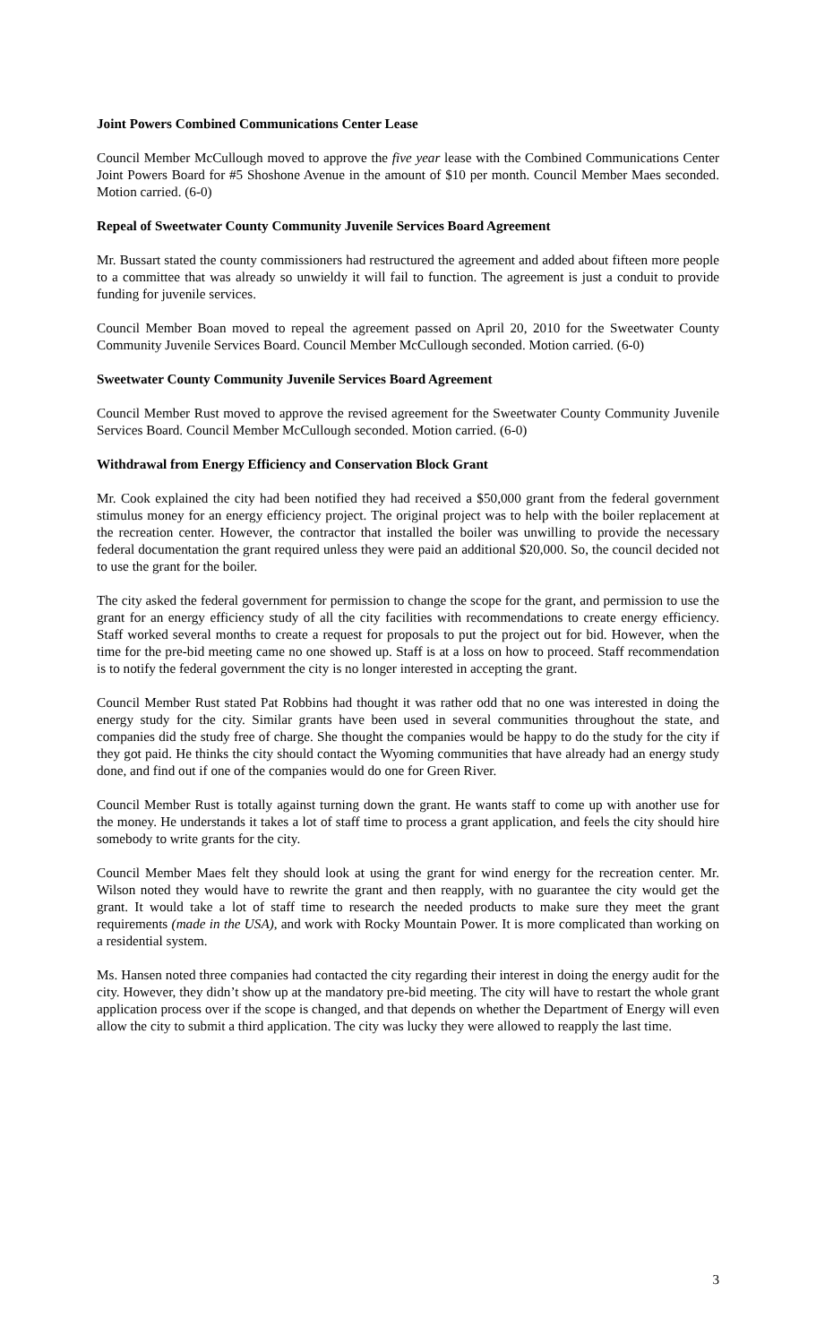Joint Powers Combined Communications Center Lease
Council Member McCullough moved to approve the five year lease with the Combined Communications Center Joint Powers Board for #5 Shoshone Avenue in the amount of $10 per month. Council Member Maes seconded. Motion carried. (6-0)
Repeal of Sweetwater County Community Juvenile Services Board Agreement
Mr. Bussart stated the county commissioners had restructured the agreement and added about fifteen more people to a committee that was already so unwieldy it will fail to function. The agreement is just a conduit to provide funding for juvenile services.
Council Member Boan moved to repeal the agreement passed on April 20, 2010 for the Sweetwater County Community Juvenile Services Board. Council Member McCullough seconded. Motion carried. (6-0)
Sweetwater County Community Juvenile Services Board Agreement
Council Member Rust moved to approve the revised agreement for the Sweetwater County Community Juvenile Services Board. Council Member McCullough seconded. Motion carried. (6-0)
Withdrawal from Energy Efficiency and Conservation Block Grant
Mr. Cook explained the city had been notified they had received a $50,000 grant from the federal government stimulus money for an energy efficiency project. The original project was to help with the boiler replacement at the recreation center. However, the contractor that installed the boiler was unwilling to provide the necessary federal documentation the grant required unless they were paid an additional $20,000. So, the council decided not to use the grant for the boiler.
The city asked the federal government for permission to change the scope for the grant, and permission to use the grant for an energy efficiency study of all the city facilities with recommendations to create energy efficiency. Staff worked several months to create a request for proposals to put the project out for bid. However, when the time for the pre-bid meeting came no one showed up. Staff is at a loss on how to proceed. Staff recommendation is to notify the federal government the city is no longer interested in accepting the grant.
Council Member Rust stated Pat Robbins had thought it was rather odd that no one was interested in doing the energy study for the city. Similar grants have been used in several communities throughout the state, and companies did the study free of charge. She thought the companies would be happy to do the study for the city if they got paid. He thinks the city should contact the Wyoming communities that have already had an energy study done, and find out if one of the companies would do one for Green River.
Council Member Rust is totally against turning down the grant. He wants staff to come up with another use for the money. He understands it takes a lot of staff time to process a grant application, and feels the city should hire somebody to write grants for the city.
Council Member Maes felt they should look at using the grant for wind energy for the recreation center. Mr. Wilson noted they would have to rewrite the grant and then reapply, with no guarantee the city would get the grant. It would take a lot of staff time to research the needed products to make sure they meet the grant requirements (made in the USA), and work with Rocky Mountain Power. It is more complicated than working on a residential system.
Ms. Hansen noted three companies had contacted the city regarding their interest in doing the energy audit for the city. However, they didn’t show up at the mandatory pre-bid meeting. The city will have to restart the whole grant application process over if the scope is changed, and that depends on whether the Department of Energy will even allow the city to submit a third application. The city was lucky they were allowed to reapply the last time.
3